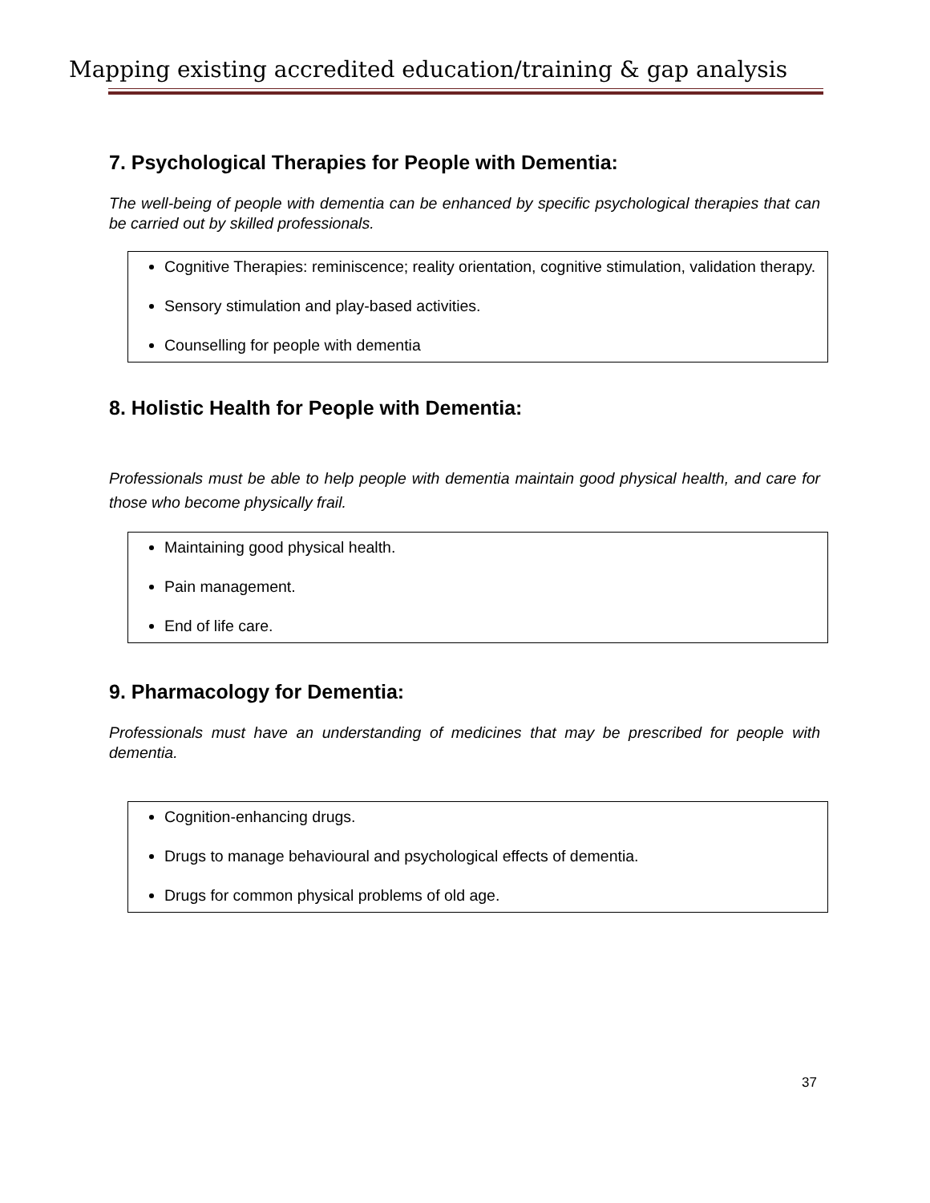Mapping existing accredited education/training & gap analysis
7. Psychological Therapies for People with Dementia:
The well-being of people with dementia can be enhanced by specific psychological therapies that can be carried out by skilled professionals.
Cognitive Therapies: reminiscence; reality orientation, cognitive stimulation, validation therapy.
Sensory stimulation and play-based activities.
Counselling for people with dementia
8. Holistic Health for People with Dementia:
Professionals must be able to help people with dementia maintain good physical health, and care for those who become physically frail.
Maintaining good physical health.
Pain management.
End of life care.
9. Pharmacology for Dementia:
Professionals must have an understanding of medicines that may be prescribed for people with dementia.
Cognition-enhancing drugs.
Drugs to manage behavioural and psychological effects of dementia.
Drugs for common physical problems of old age.
37